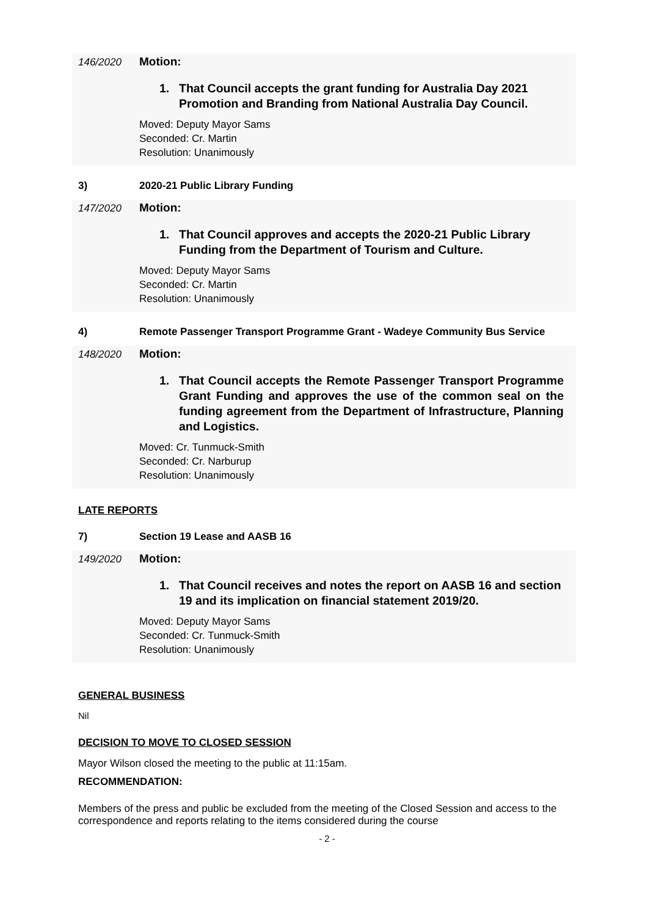146/2020 Motion:
1. That Council accepts the grant funding for Australia Day 2021 Promotion and Branding from National Australia Day Council.
Moved: Deputy Mayor Sams
Seconded: Cr. Martin
Resolution: Unanimously
3) 2020-21 Public Library Funding
147/2020 Motion:
1. That Council approves and accepts the 2020-21 Public Library Funding from the Department of Tourism and Culture.
Moved: Deputy Mayor Sams
Seconded: Cr. Martin
Resolution: Unanimously
4) Remote Passenger Transport Programme Grant - Wadeye Community Bus Service
148/2020 Motion:
1. That Council accepts the Remote Passenger Transport Programme Grant Funding and approves the use of the common seal on the funding agreement from the Department of Infrastructure, Planning and Logistics.
Moved: Cr. Tunmuck-Smith
Seconded: Cr. Narburup
Resolution: Unanimously
LATE REPORTS
7) Section 19 Lease and AASB 16
149/2020 Motion:
1. That Council receives and notes the report on AASB 16 and section 19 and its implication on financial statement 2019/20.
Moved: Deputy Mayor Sams
Seconded: Cr. Tunmuck-Smith
Resolution: Unanimously
GENERAL BUSINESS
Nil
DECISION TO MOVE TO CLOSED SESSION
Mayor Wilson closed the meeting to the public at 11:15am.
RECOMMENDATION:
Members of the press and public be excluded from the meeting of the Closed Session and access to the correspondence and reports relating to the items considered during the course
- 2 -